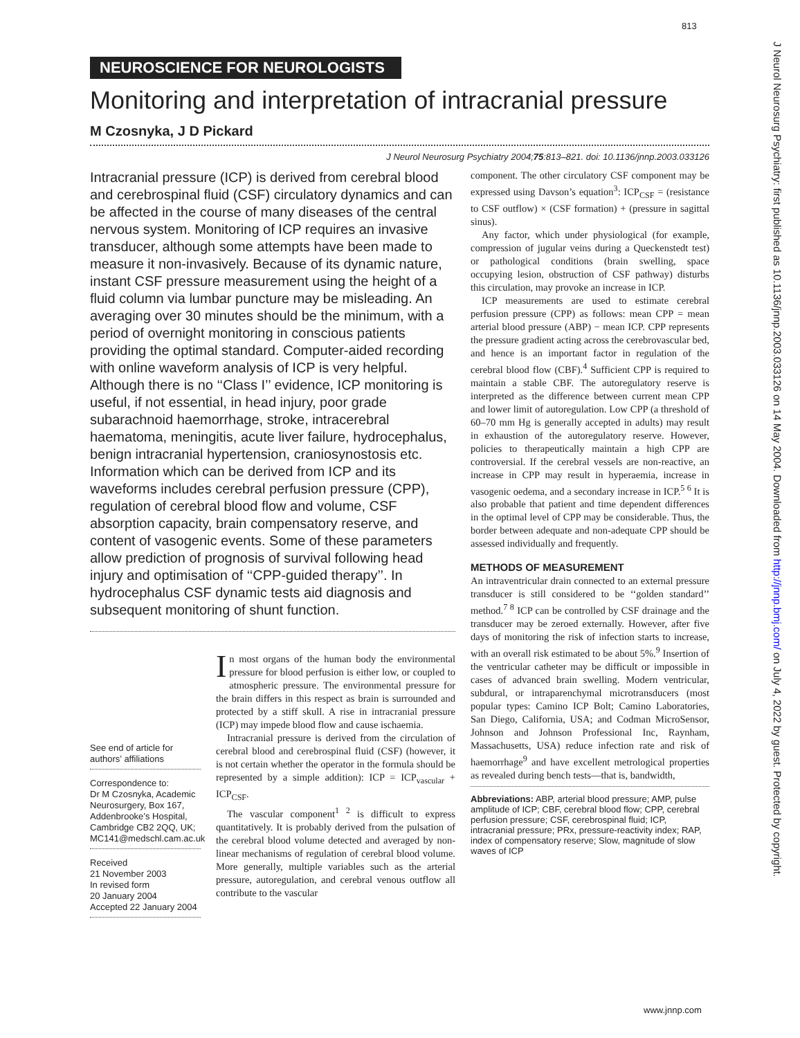813
NEUROSCIENCE FOR NEUROLOGISTS
Monitoring and interpretation of intracranial pressure
M Czosnyka, J D Pickard
J Neurol Neurosurg Psychiatry 2004;75:813–821. doi: 10.1136/jnnp.2003.033126
Intracranial pressure (ICP) is derived from cerebral blood and cerebrospinal fluid (CSF) circulatory dynamics and can be affected in the course of many diseases of the central nervous system. Monitoring of ICP requires an invasive transducer, although some attempts have been made to measure it non-invasively. Because of its dynamic nature, instant CSF pressure measurement using the height of a fluid column via lumbar puncture may be misleading. An averaging over 30 minutes should be the minimum, with a period of overnight monitoring in conscious patients providing the optimal standard. Computer-aided recording with online waveform analysis of ICP is very helpful. Although there is no ‘‘Class I’’ evidence, ICP monitoring is useful, if not essential, in head injury, poor grade subarachnoid haemorrhage, stroke, intracerebral haematoma, meningitis, acute liver failure, hydrocephalus, benign intracranial hypertension, craniosynostosis etc. Information which can be derived from ICP and its waveforms includes cerebral perfusion pressure (CPP), regulation of cerebral blood flow and volume, CSF absorption capacity, brain compensatory reserve, and content of vasogenic events. Some of these parameters allow prediction of prognosis of survival following head injury and optimisation of ‘‘CPP-guided therapy’’. In hydrocephalus CSF dynamic tests aid diagnosis and subsequent monitoring of shunt function.
See end of article for authors’ affiliations
Correspondence to:
Dr M Czosnyka, Academic Neurosurgery, Box 167, Addenbrooke’s Hospital, Cambridge CB2 2QQ, UK; MC141@medschl.cam.ac.uk
Received
21 November 2003
In revised form
20 January 2004
Accepted 22 January 2004
In most organs of the human body the environmental pressure for blood perfusion is either low, or coupled to atmospheric pressure. The environmental pressure for the brain differs in this respect as brain is surrounded and protected by a stiff skull. A rise in intracranial pressure (ICP) may impede blood flow and cause ischaemia.
Intracranial pressure is derived from the circulation of cerebral blood and cerebrospinal fluid (CSF) (however, it is not certain whether the operator in the formula should be represented by a simple addition): ICP = ICP<sub>vascular</sub> + ICP<sub>CSF</sub>.
The vascular component<sup>1 2</sup> is difficult to express quantitatively. It is probably derived from the pulsation of the cerebral blood volume detected and averaged by non-linear mechanisms of regulation of cerebral blood volume. More generally, multiple variables such as the arterial pressure, autoregulation, and cerebral venous outflow all contribute to the vascular
component. The other circulatory CSF component may be expressed using Davson’s equation<sup>3</sup>: ICP<sub>CSF</sub> = (resistance to CSF outflow) × (CSF formation) + (pressure in sagittal sinus).
Any factor, which under physiological (for example, compression of jugular veins during a Queckenstedt test) or pathological conditions (brain swelling, space occupying lesion, obstruction of CSF pathway) disturbs this circulation, may provoke an increase in ICP.
ICP measurements are used to estimate cerebral perfusion pressure (CPP) as follows: mean CPP = mean arterial blood pressure (ABP) − mean ICP. CPP represents the pressure gradient acting across the cerebrovascular bed, and hence is an important factor in regulation of the cerebral blood flow (CBF).<sup>4</sup> Sufficient CPP is required to maintain a stable CBF. The autoregulatory reserve is interpreted as the difference between current mean CPP and lower limit of autoregulation. Low CPP (a threshold of 60–70 mm Hg is generally accepted in adults) may result in exhaustion of the autoregulatory reserve. However, policies to therapeutically maintain a high CPP are controversial. If the cerebral vessels are non-reactive, an increase in CPP may result in hyperaemia, increase in vasogenic oedema, and a secondary increase in ICP.<sup>5 6</sup> It is also probable that patient and time dependent differences in the optimal level of CPP may be considerable. Thus, the border between adequate and non-adequate CPP should be assessed individually and frequently.
METHODS OF MEASUREMENT
An intraventricular drain connected to an external pressure transducer is still considered to be ‘‘golden standard’’ method.<sup>7 8</sup> ICP can be controlled by CSF drainage and the transducer may be zeroed externally. However, after five days of monitoring the risk of infection starts to increase, with an overall risk estimated to be about 5%.<sup>9</sup> Insertion of the ventricular catheter may be difficult or impossible in cases of advanced brain swelling. Modern ventricular, subdural, or intraparenchymal microtransducers (most popular types: Camino ICP Bolt; Camino Laboratories, San Diego, California, USA; and Codman MicroSensor, Johnson and Johnson Professional Inc, Raynham, Massachusetts, USA) reduce infection rate and risk of haemorrhage<sup>9</sup> and have excellent metrological properties as revealed during bench tests—that is, bandwidth,
Abbreviations: ABP, arterial blood pressure; AMP, pulse amplitude of ICP; CBF, cerebral blood flow; CPP, cerebral perfusion pressure; CSF, cerebrospinal fluid; ICP, intracranial pressure; PRx, pressure-reactivity index; RAP, index of compensatory reserve; Slow, magnitude of slow waves of ICP
J Neurol Neurosurg Psychiatry: first published as 10.1136/jnnp.2003.033126 on 14 May 2004. Downloaded from http://jnnp.bmj.com/ on July 4, 2022 by guest. Protected by copyright.
www.jnnp.com